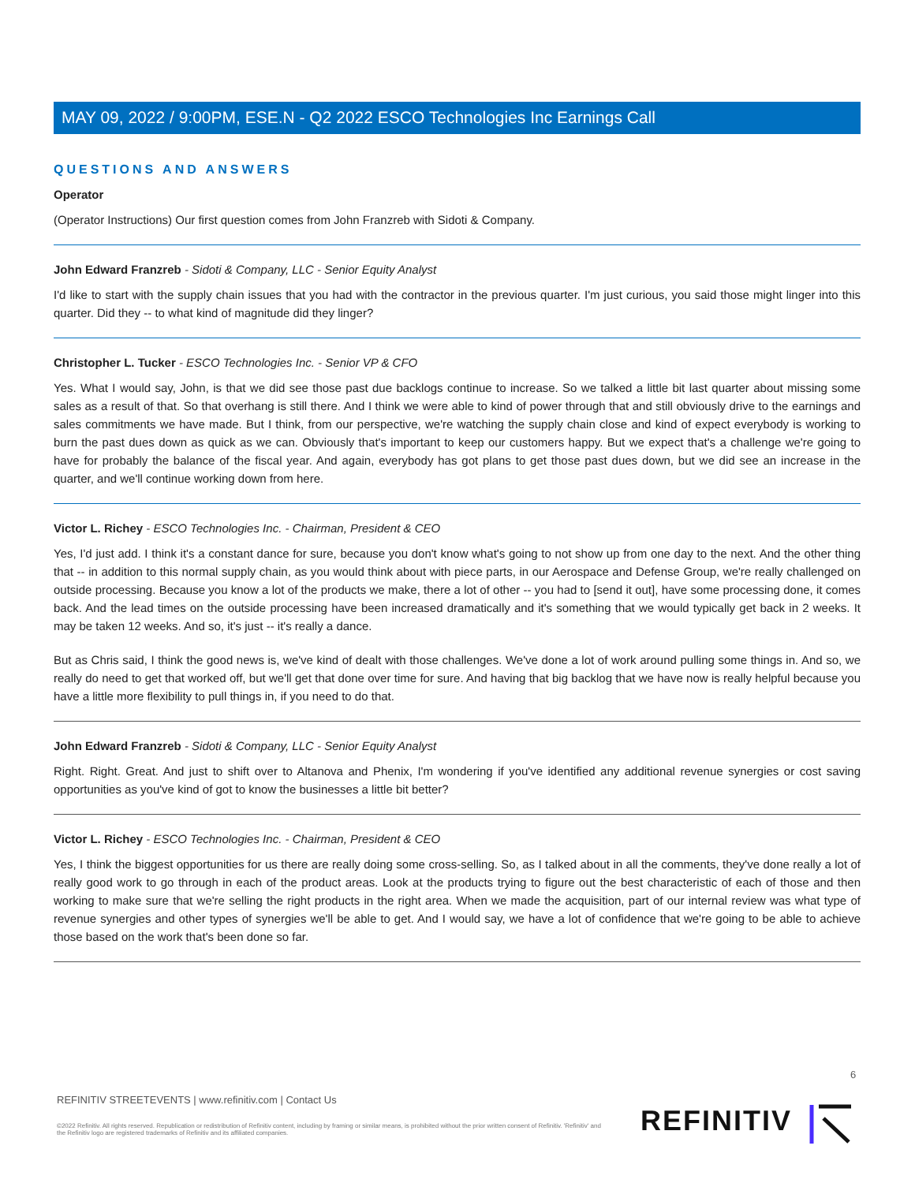MAY 09, 2022 / 9:00PM, ESE.N - Q2 2022 ESCO Technologies Inc Earnings Call
QUESTIONS AND ANSWERS
Operator
(Operator Instructions) Our first question comes from John Franzreb with Sidoti & Company.
John Edward Franzreb - Sidoti & Company, LLC - Senior Equity Analyst
I'd like to start with the supply chain issues that you had with the contractor in the previous quarter. I'm just curious, you said those might linger into this quarter. Did they -- to what kind of magnitude did they linger?
Christopher L. Tucker - ESCO Technologies Inc. - Senior VP & CFO
Yes. What I would say, John, is that we did see those past due backlogs continue to increase. So we talked a little bit last quarter about missing some sales as a result of that. So that overhang is still there. And I think we were able to kind of power through that and still obviously drive to the earnings and sales commitments we have made. But I think, from our perspective, we're watching the supply chain close and kind of expect everybody is working to burn the past dues down as quick as we can. Obviously that's important to keep our customers happy. But we expect that's a challenge we're going to have for probably the balance of the fiscal year. And again, everybody has got plans to get those past dues down, but we did see an increase in the quarter, and we'll continue working down from here.
Victor L. Richey - ESCO Technologies Inc. - Chairman, President & CEO
Yes, I'd just add. I think it's a constant dance for sure, because you don't know what's going to not show up from one day to the next. And the other thing that -- in addition to this normal supply chain, as you would think about with piece parts, in our Aerospace and Defense Group, we're really challenged on outside processing. Because you know a lot of the products we make, there a lot of other -- you had to [send it out], have some processing done, it comes back. And the lead times on the outside processing have been increased dramatically and it's something that we would typically get back in 2 weeks. It may be taken 12 weeks. And so, it's just -- it's really a dance.
But as Chris said, I think the good news is, we've kind of dealt with those challenges. We've done a lot of work around pulling some things in. And so, we really do need to get that worked off, but we'll get that done over time for sure. And having that big backlog that we have now is really helpful because you have a little more flexibility to pull things in, if you need to do that.
John Edward Franzreb - Sidoti & Company, LLC - Senior Equity Analyst
Right. Right. Great. And just to shift over to Altanova and Phenix, I'm wondering if you've identified any additional revenue synergies or cost saving opportunities as you've kind of got to know the businesses a little bit better?
Victor L. Richey - ESCO Technologies Inc. - Chairman, President & CEO
Yes, I think the biggest opportunities for us there are really doing some cross-selling. So, as I talked about in all the comments, they've done really a lot of really good work to go through in each of the product areas. Look at the products trying to figure out the best characteristic of each of those and then working to make sure that we're selling the right products in the right area. When we made the acquisition, part of our internal review was what type of revenue synergies and other types of synergies we'll be able to get. And I would say, we have a lot of confidence that we're going to be able to achieve those based on the work that's been done so far.
6
REFINITIV STREETEVENTS | www.refinitiv.com | Contact Us
©2022 Refinitiv. All rights reserved. Republication or redistribution of Refinitiv content, including by framing or similar means, is prohibited without the prior written consent of Refinitiv. 'Refinitiv' and the Refinitiv logo are registered trademarks of Refinitiv and its affiliated companies.
REFINITIV